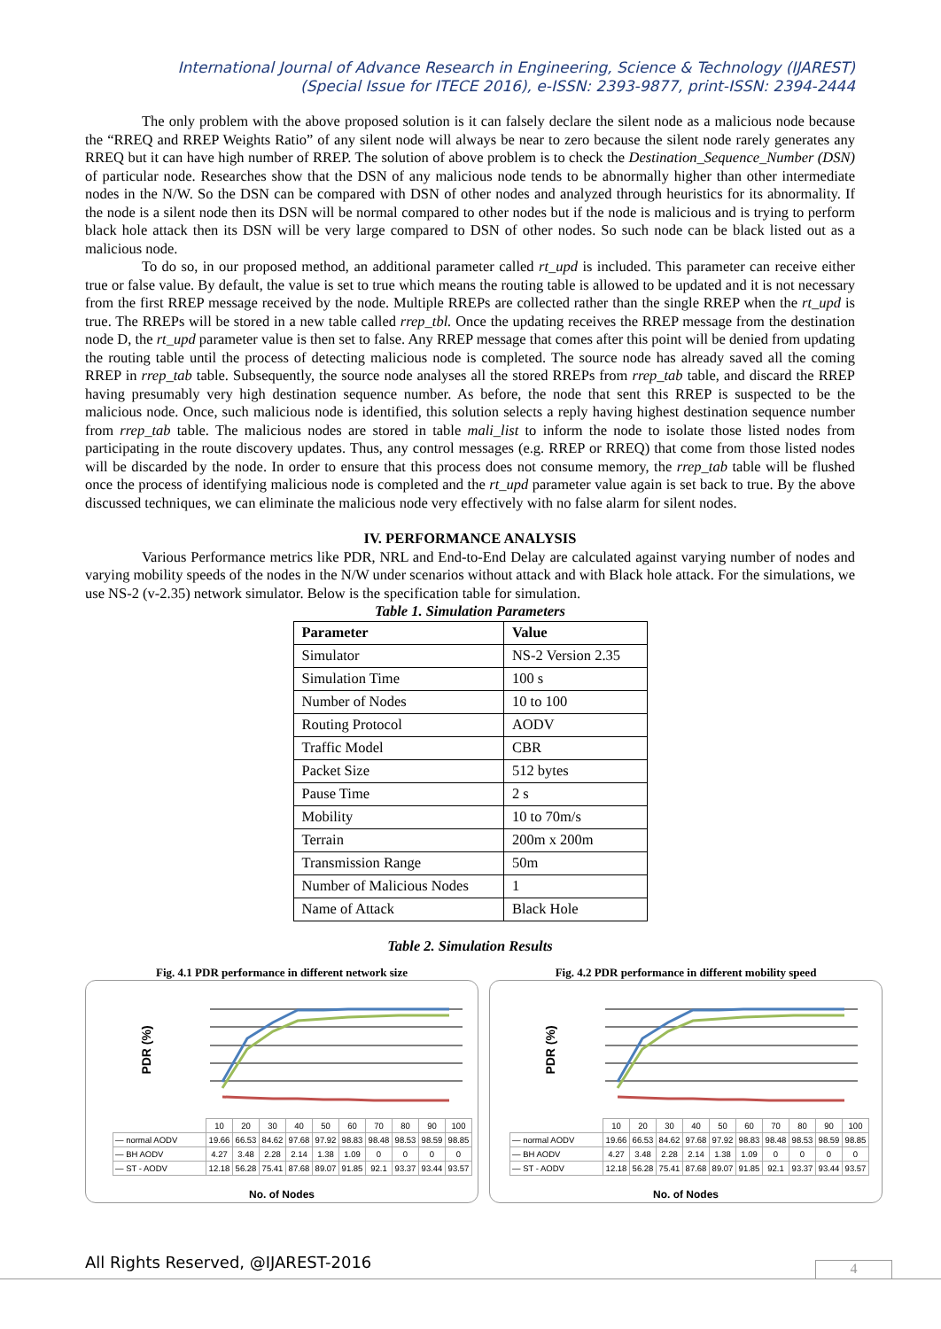International Journal of Advance Research in Engineering, Science & Technology (IJAREST)
(Special Issue for ITECE 2016), e-ISSN: 2393-9877, print-ISSN: 2394-2444
The only problem with the above proposed solution is it can falsely declare the silent node as a malicious node because the “RREQ and RREP Weights Ratio” of any silent node will always be near to zero because the silent node rarely generates any RREQ but it can have high number of RREP. The solution of above problem is to check the Destination_Sequence_Number (DSN) of particular node. Researches show that the DSN of any malicious node tends to be abnormally higher than other intermediate nodes in the N/W. So the DSN can be compared with DSN of other nodes and analyzed through heuristics for its abnormality. If the node is a silent node then its DSN will be normal compared to other nodes but if the node is malicious and is trying to perform black hole attack then its DSN will be very large compared to DSN of other nodes. So such node can be black listed out as a malicious node.
To do so, in our proposed method, an additional parameter called rt_upd is included. This parameter can receive either true or false value. By default, the value is set to true which means the routing table is allowed to be updated and it is not necessary from the first RREP message received by the node. Multiple RREPs are collected rather than the single RREP when the rt_upd is true. The RREPs will be stored in a new table called rrep_tbl. Once the updating receives the RREP message from the destination node D, the rt_upd parameter value is then set to false. Any RREP message that comes after this point will be denied from updating the routing table until the process of detecting malicious node is completed. The source node has already saved all the coming RREP in rrep_tab table. Subsequently, the source node analyses all the stored RREPs from rrep_tab table, and discard the RREP having presumably very high destination sequence number. As before, the node that sent this RREP is suspected to be the malicious node. Once, such malicious node is identified, this solution selects a reply having highest destination sequence number from rrep_tab table. The malicious nodes are stored in table mali_list to inform the node to isolate those listed nodes from participating in the route discovery updates. Thus, any control messages (e.g. RREP or RREQ) that come from those listed nodes will be discarded by the node. In order to ensure that this process does not consume memory, the rrep_tab table will be flushed once the process of identifying malicious node is completed and the rt_upd parameter value again is set back to true. By the above discussed techniques, we can eliminate the malicious node very effectively with no false alarm for silent nodes.
IV. PERFORMANCE ANALYSIS
Various Performance metrics like PDR, NRL and End-to-End Delay are calculated against varying number of nodes and varying mobility speeds of the nodes in the N/W under scenarios without attack and with Black hole attack. For the simulations, we use NS-2 (v-2.35) network simulator. Below is the specification table for simulation.
Table 1. Simulation Parameters
| Parameter | Value |
| --- | --- |
| Simulator | NS-2 Version 2.35 |
| Simulation Time | 100 s |
| Number of Nodes | 10 to 100 |
| Routing Protocol | AODV |
| Traffic Model | CBR |
| Packet Size | 512 bytes |
| Pause Time | 2 s |
| Mobility | 10 to 70m/s |
| Terrain | 200m x 200m |
| Transmission Range | 50m |
| Number of Malicious Nodes | 1 |
| Name of Attack | Black Hole |
Table 2. Simulation Results
Fig. 4.1 PDR performance in different network size
PDR (%)
| | 10 | 20 | 30 | 40 | 50 | 60 | 70 | 80 | 90 | 100 |
| — normal AODV | 19.66 | 66.53 | 84.62 | 97.68 | 97.92 | 98.83 | 98.48 | 98.53 | 98.59 | 98.85 |
| — BH AODV | 4.27 | 3.48 | 2.28 | 2.14 | 1.38 | 1.09 | 0 | 0 | 0 | 0 |
| — ST - AODV | 12.18 | 56.28 | 75.41 | 87.68 | 89.07 | 91.85 | 92.1 | 93.37 | 93.44 | 93.57 |
No. of Nodes
Fig. 4.2 PDR performance in different mobility speed
PDR (%)
| | 10 | 20 | 30 | 40 | 50 | 60 | 70 | 80 | 90 | 100 |
| — normal AODV | 19.66 | 66.53 | 84.62 | 97.68 | 97.92 | 98.83 | 98.48 | 98.53 | 98.59 | 98.85 |
| — BH AODV | 4.27 | 3.48 | 2.28 | 2.14 | 1.38 | 1.09 | 0 | 0 | 0 | 0 |
| — ST - AODV | 12.18 | 56.28 | 75.41 | 87.68 | 89.07 | 91.85 | 92.1 | 93.37 | 93.44 | 93.57 |
No. of Nodes
All Rights Reserved, @IJAREST-2016
4